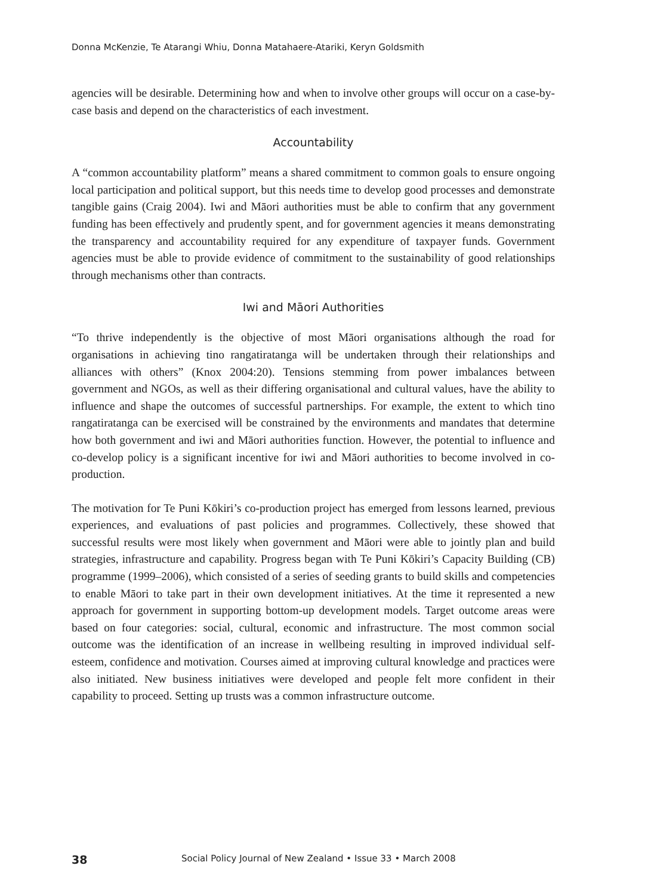Donna McKenzie, Te Atarangi Whiu, Donna Matahaere-Atariki, Keryn Goldsmith
agencies will be desirable. Determining how and when to involve other groups will occur on a case-by-case basis and depend on the characteristics of each investment.
Accountability
A “common accountability platform” means a shared commitment to common goals to ensure ongoing local participation and political support, but this needs time to develop good processes and demonstrate tangible gains (Craig 2004). Iwi and Māori authorities must be able to confirm that any government funding has been effectively and prudently spent, and for government agencies it means demonstrating the transparency and accountability required for any expenditure of taxpayer funds. Government agencies must be able to provide evidence of commitment to the sustainability of good relationships through mechanisms other than contracts.
Iwi and Māori Authorities
“To thrive independently is the objective of most Māori organisations although the road for organisations in achieving tino rangatiratanga will be undertaken through their relationships and alliances with others” (Knox 2004:20). Tensions stemming from power imbalances between government and NGOs, as well as their differing organisational and cultural values, have the ability to influence and shape the outcomes of successful partnerships. For example, the extent to which tino rangatiratanga can be exercised will be constrained by the environments and mandates that determine how both government and iwi and Māori authorities function. However, the potential to influence and co-develop policy is a significant incentive for iwi and Māori authorities to become involved in co-production.
The motivation for Te Puni Kōkiri’s co-production project has emerged from lessons learned, previous experiences, and evaluations of past policies and programmes. Collectively, these showed that successful results were most likely when government and Māori were able to jointly plan and build strategies, infrastructure and capability. Progress began with Te Puni Kōkiri’s Capacity Building (CB) programme (1999–2006), which consisted of a series of seeding grants to build skills and competencies to enable Māori to take part in their own development initiatives. At the time it represented a new approach for government in supporting bottom-up development models. Target outcome areas were based on four categories: social, cultural, economic and infrastructure. The most common social outcome was the identification of an increase in wellbeing resulting in improved individual self-esteem, confidence and motivation. Courses aimed at improving cultural knowledge and practices were also initiated. New business initiatives were developed and people felt more confident in their capability to proceed. Setting up trusts was a common infrastructure outcome.
38 Social Policy Journal of New Zealand • Issue 33 • March 2008